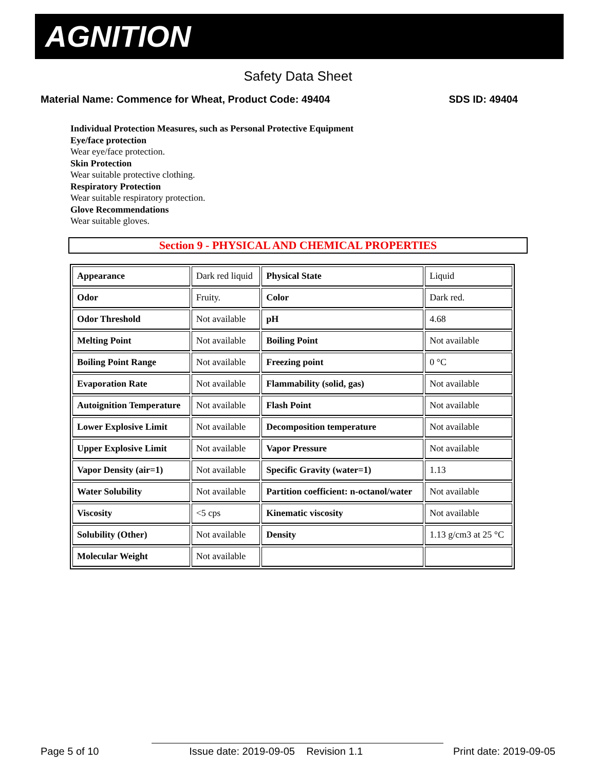AGNITION
Safety Data Sheet
Material Name: Commence for Wheat, Product Code: 49404 SDS ID: 49404
Individual Protection Measures, such as Personal Protective Equipment
Eye/face protection
Wear eye/face protection.
Skin Protection
Wear suitable protective clothing.
Respiratory Protection
Wear suitable respiratory protection.
Glove Recommendations
Wear suitable gloves.
Section 9 - PHYSICAL AND CHEMICAL PROPERTIES
| Appearance | Dark red liquid | Physical State | Liquid |
| Odor | Fruity. | Color | Dark red. |
| Odor Threshold | Not available | pH | 4.68 |
| Melting Point | Not available | Boiling Point | Not available |
| Boiling Point Range | Not available | Freezing point | 0 °C |
| Evaporation Rate | Not available | Flammability (solid, gas) | Not available |
| Autoignition Temperature | Not available | Flash Point | Not available |
| Lower Explosive Limit | Not available | Decomposition temperature | Not available |
| Upper Explosive Limit | Not available | Vapor Pressure | Not available |
| Vapor Density (air=1) | Not available | Specific Gravity (water=1) | 1.13 |
| Water Solubility | Not available | Partition coefficient: n-octanol/water | Not available |
| Viscosity | <5 cps | Kinematic viscosity | Not available |
| Solubility (Other) | Not available | Density | 1.13 g/cm3 at 25 °C |
| Molecular Weight | Not available | | |
Page 5 of 10 Issue date: 2019-09-05 Revision 1.1 Print date: 2019-09-05